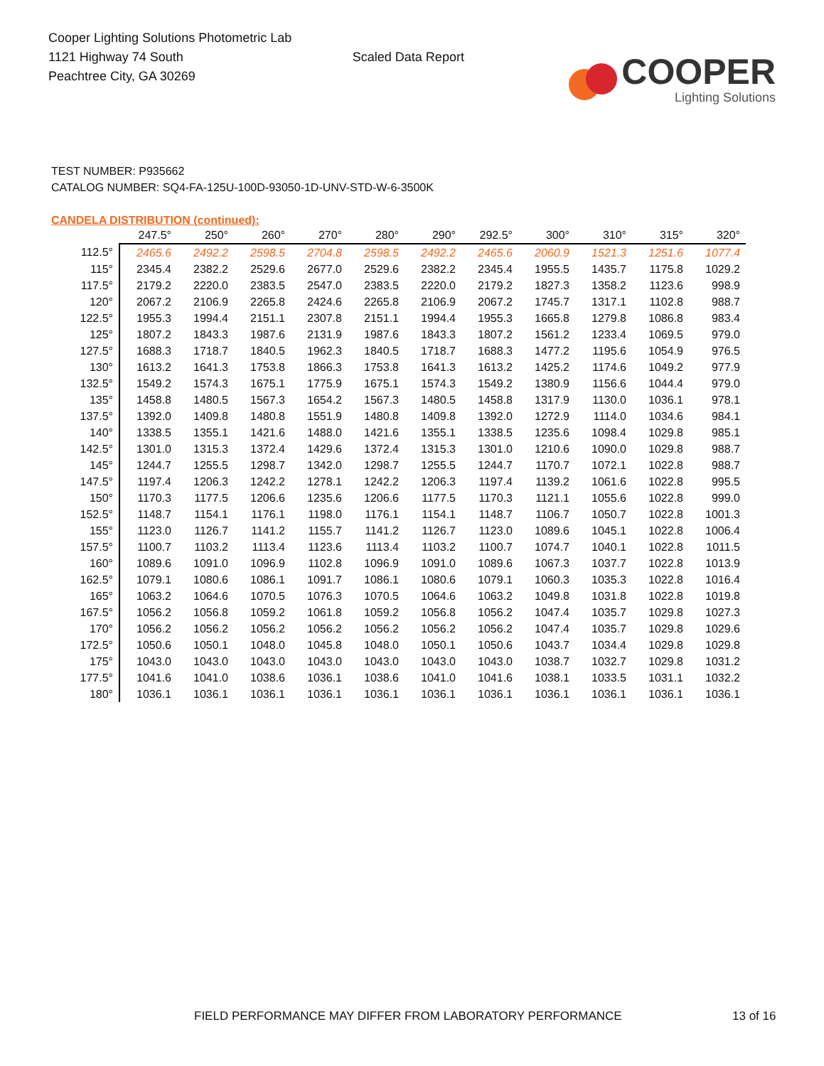Cooper Lighting Solutions Photometric Lab
1121 Highway 74 South
Peachtree City, GA 30269
Scaled Data Report
COOPER
Lighting Solutions
TEST NUMBER: P935662
CATALOG NUMBER: SQ4-FA-125U-100D-93050-1D-UNV-STD-W-6-3500K
CANDELA DISTRIBUTION (continued):
| | 247.5° | 250° | 260° | 270° | 280° | 290° | 292.5° | 300° | 310° | 315° | 320° |
| --- | --- | --- | --- | --- | --- | --- | --- | --- | --- | --- | --- |
| 112.5° | 2465.6 | 2492.2 | 2598.5 | 2704.8 | 2598.5 | 2492.2 | 2465.6 | 2060.9 | 1521.3 | 1251.6 | 1077.4 |
| 115° | 2345.4 | 2382.2 | 2529.6 | 2677.0 | 2529.6 | 2382.2 | 2345.4 | 1955.5 | 1435.7 | 1175.8 | 1029.2 |
| 117.5° | 2179.2 | 2220.0 | 2383.5 | 2547.0 | 2383.5 | 2220.0 | 2179.2 | 1827.3 | 1358.2 | 1123.6 | 998.9 |
| 120° | 2067.2 | 2106.9 | 2265.8 | 2424.6 | 2265.8 | 2106.9 | 2067.2 | 1745.7 | 1317.1 | 1102.8 | 988.7 |
| 122.5° | 1955.3 | 1994.4 | 2151.1 | 2307.8 | 2151.1 | 1994.4 | 1955.3 | 1665.8 | 1279.8 | 1086.8 | 983.4 |
| 125° | 1807.2 | 1843.3 | 1987.6 | 2131.9 | 1987.6 | 1843.3 | 1807.2 | 1561.2 | 1233.4 | 1069.5 | 979.0 |
| 127.5° | 1688.3 | 1718.7 | 1840.5 | 1962.3 | 1840.5 | 1718.7 | 1688.3 | 1477.2 | 1195.6 | 1054.9 | 976.5 |
| 130° | 1613.2 | 1641.3 | 1753.8 | 1866.3 | 1753.8 | 1641.3 | 1613.2 | 1425.2 | 1174.6 | 1049.2 | 977.9 |
| 132.5° | 1549.2 | 1574.3 | 1675.1 | 1775.9 | 1675.1 | 1574.3 | 1549.2 | 1380.9 | 1156.6 | 1044.4 | 979.0 |
| 135° | 1458.8 | 1480.5 | 1567.3 | 1654.2 | 1567.3 | 1480.5 | 1458.8 | 1317.9 | 1130.0 | 1036.1 | 978.1 |
| 137.5° | 1392.0 | 1409.8 | 1480.8 | 1551.9 | 1480.8 | 1409.8 | 1392.0 | 1272.9 | 1114.0 | 1034.6 | 984.1 |
| 140° | 1338.5 | 1355.1 | 1421.6 | 1488.0 | 1421.6 | 1355.1 | 1338.5 | 1235.6 | 1098.4 | 1029.8 | 985.1 |
| 142.5° | 1301.0 | 1315.3 | 1372.4 | 1429.6 | 1372.4 | 1315.3 | 1301.0 | 1210.6 | 1090.0 | 1029.8 | 988.7 |
| 145° | 1244.7 | 1255.5 | 1298.7 | 1342.0 | 1298.7 | 1255.5 | 1244.7 | 1170.7 | 1072.1 | 1022.8 | 988.7 |
| 147.5° | 1197.4 | 1206.3 | 1242.2 | 1278.1 | 1242.2 | 1206.3 | 1197.4 | 1139.2 | 1061.6 | 1022.8 | 995.5 |
| 150° | 1170.3 | 1177.5 | 1206.6 | 1235.6 | 1206.6 | 1177.5 | 1170.3 | 1121.1 | 1055.6 | 1022.8 | 999.0 |
| 152.5° | 1148.7 | 1154.1 | 1176.1 | 1198.0 | 1176.1 | 1154.1 | 1148.7 | 1106.7 | 1050.7 | 1022.8 | 1001.3 |
| 155° | 1123.0 | 1126.7 | 1141.2 | 1155.7 | 1141.2 | 1126.7 | 1123.0 | 1089.6 | 1045.1 | 1022.8 | 1006.4 |
| 157.5° | 1100.7 | 1103.2 | 1113.4 | 1123.6 | 1113.4 | 1103.2 | 1100.7 | 1074.7 | 1040.1 | 1022.8 | 1011.5 |
| 160° | 1089.6 | 1091.0 | 1096.9 | 1102.8 | 1096.9 | 1091.0 | 1089.6 | 1067.3 | 1037.7 | 1022.8 | 1013.9 |
| 162.5° | 1079.1 | 1080.6 | 1086.1 | 1091.7 | 1086.1 | 1080.6 | 1079.1 | 1060.3 | 1035.3 | 1022.8 | 1016.4 |
| 165° | 1063.2 | 1064.6 | 1070.5 | 1076.3 | 1070.5 | 1064.6 | 1063.2 | 1049.8 | 1031.8 | 1022.8 | 1019.8 |
| 167.5° | 1056.2 | 1056.8 | 1059.2 | 1061.8 | 1059.2 | 1056.8 | 1056.2 | 1047.4 | 1035.7 | 1029.8 | 1027.3 |
| 170° | 1056.2 | 1056.2 | 1056.2 | 1056.2 | 1056.2 | 1056.2 | 1056.2 | 1047.4 | 1035.7 | 1029.8 | 1029.6 |
| 172.5° | 1050.6 | 1050.1 | 1048.0 | 1045.8 | 1048.0 | 1050.1 | 1050.6 | 1043.7 | 1034.4 | 1029.8 | 1029.8 |
| 175° | 1043.0 | 1043.0 | 1043.0 | 1043.0 | 1043.0 | 1043.0 | 1043.0 | 1038.7 | 1032.7 | 1029.8 | 1031.2 |
| 177.5° | 1041.6 | 1041.0 | 1038.6 | 1036.1 | 1038.6 | 1041.0 | 1041.6 | 1038.1 | 1033.5 | 1031.1 | 1032.2 |
| 180° | 1036.1 | 1036.1 | 1036.1 | 1036.1 | 1036.1 | 1036.1 | 1036.1 | 1036.1 | 1036.1 | 1036.1 | 1036.1 |
FIELD PERFORMANCE MAY DIFFER FROM LABORATORY PERFORMANCE 13 of 16